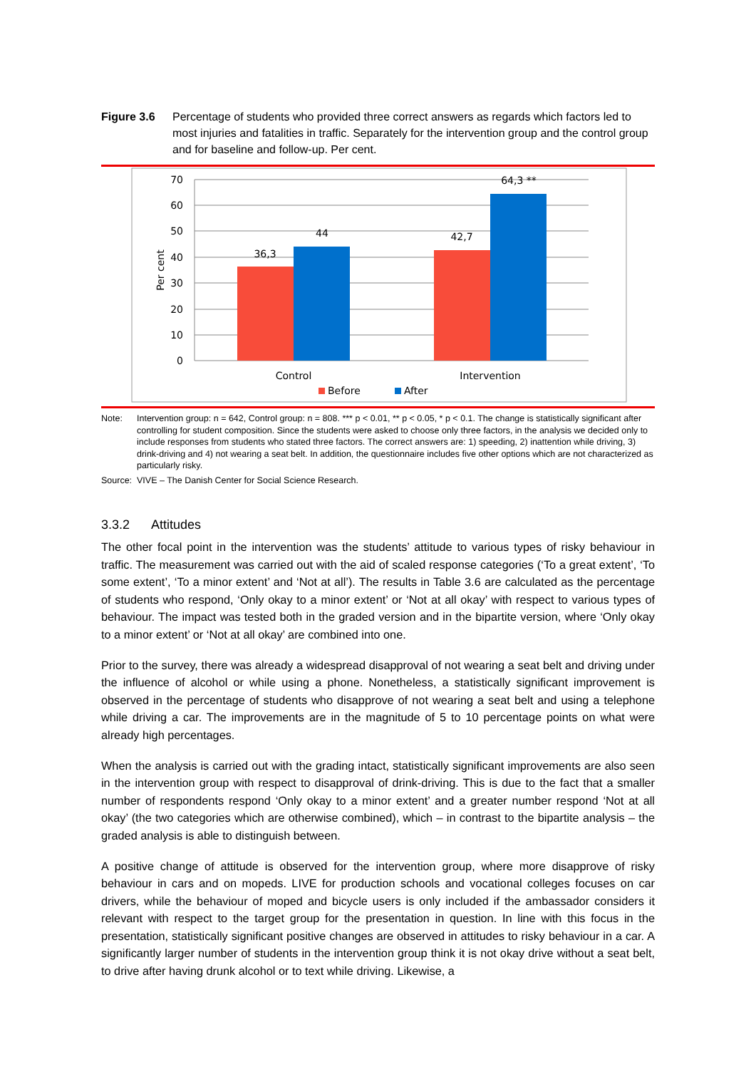Figure 3.6 Percentage of students who provided three correct answers as regards which factors led to most injuries and fatalities in traffic. Separately for the intervention group and the control group and for baseline and follow-up. Per cent.
70
60
50
40
30
20
10
0
Per cent
36,3
44
42,7
64,3 **
Control
Intervention
Before
After
Note: Intervention group: n = 642, Control group: n = 808. *** p < 0.01, ** p < 0.05, * p < 0.1. The change is statistically significant after controlling for student composition. Since the students were asked to choose only three factors, in the analysis we decided only to include responses from students who stated three factors. The correct answers are: 1) speeding, 2) inattention while driving, 3) drink-driving and 4) not wearing a seat belt. In addition, the questionnaire includes five other options which are not characterized as particularly risky.
Source: VIVE – The Danish Center for Social Science Research.
3.3.2 Attitudes
The other focal point in the intervention was the students’ attitude to various types of risky behaviour in traffic. The measurement was carried out with the aid of scaled response categories (‘To a great extent’, ‘To some extent’, ‘To a minor extent’ and ‘Not at all’). The results in Table 3.6 are calculated as the percentage of students who respond, ‘Only okay to a minor extent’ or ‘Not at all okay’ with respect to various types of behaviour. The impact was tested both in the graded version and in the bipartite version, where ‘Only okay to a minor extent’ or ‘Not at all okay’ are combined into one.
Prior to the survey, there was already a widespread disapproval of not wearing a seat belt and driving under the influence of alcohol or while using a phone. Nonetheless, a statistically significant improvement is observed in the percentage of students who disapprove of not wearing a seat belt and using a telephone while driving a car. The improvements are in the magnitude of 5 to 10 percentage points on what were already high percentages.
When the analysis is carried out with the grading intact, statistically significant improvements are also seen in the intervention group with respect to disapproval of drink-driving. This is due to the fact that a smaller number of respondents respond ‘Only okay to a minor extent’ and a greater number respond ‘Not at all okay’ (the two categories which are otherwise combined), which – in contrast to the bipartite analysis – the graded analysis is able to distinguish between.
A positive change of attitude is observed for the intervention group, where more disapprove of risky behaviour in cars and on mopeds. LIVE for production schools and vocational colleges focuses on car drivers, while the behaviour of moped and bicycle users is only included if the ambassador considers it relevant with respect to the target group for the presentation in question. In line with this focus in the presentation, statistically significant positive changes are observed in attitudes to risky behaviour in a car. A significantly larger number of students in the intervention group think it is not okay drive without a seat belt, to drive after having drunk alcohol or to text while driving. Likewise, a